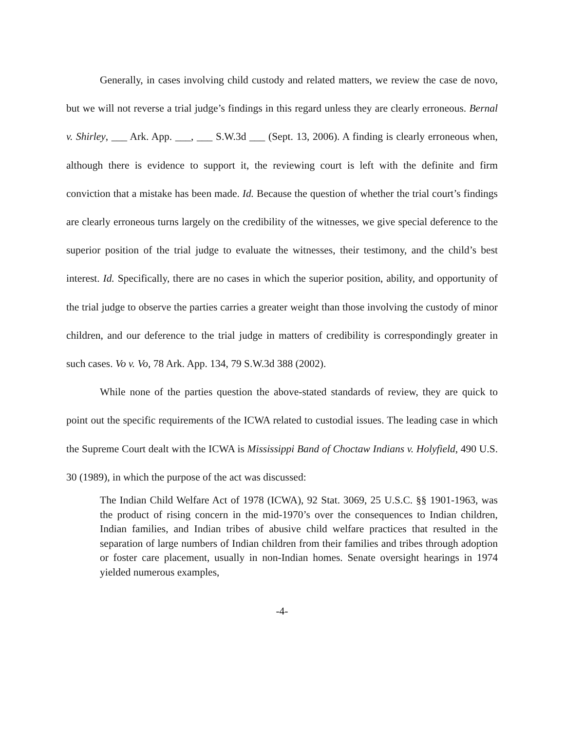Generally, in cases involving child custody and related matters, we review the case de novo, but we will not reverse a trial judge’s findings in this regard unless they are clearly erroneous. Bernal v. Shirley, ___ Ark. App. ___, ___ S.W.3d ___ (Sept. 13, 2006). A finding is clearly erroneous when, although there is evidence to support it, the reviewing court is left with the definite and firm conviction that a mistake has been made. Id. Because the question of whether the trial court’s findings are clearly erroneous turns largely on the credibility of the witnesses, we give special deference to the superior position of the trial judge to evaluate the witnesses, their testimony, and the child’s best interest. Id. Specifically, there are no cases in which the superior position, ability, and opportunity of the trial judge to observe the parties carries a greater weight than those involving the custody of minor children, and our deference to the trial judge in matters of credibility is correspondingly greater in such cases. Vo v. Vo, 78 Ark. App. 134, 79 S.W.3d 388 (2002).
While none of the parties question the above-stated standards of review, they are quick to point out the specific requirements of the ICWA related to custodial issues. The leading case in which the Supreme Court dealt with the ICWA is Mississippi Band of Choctaw Indians v. Holyfield, 490 U.S. 30 (1989), in which the purpose of the act was discussed:
The Indian Child Welfare Act of 1978 (ICWA), 92 Stat. 3069, 25 U.S.C. §§ 1901-1963, was the product of rising concern in the mid-1970’s over the consequences to Indian children, Indian families, and Indian tribes of abusive child welfare practices that resulted in the separation of large numbers of Indian children from their families and tribes through adoption or foster care placement, usually in non-Indian homes. Senate oversight hearings in 1974 yielded numerous examples,
-4-